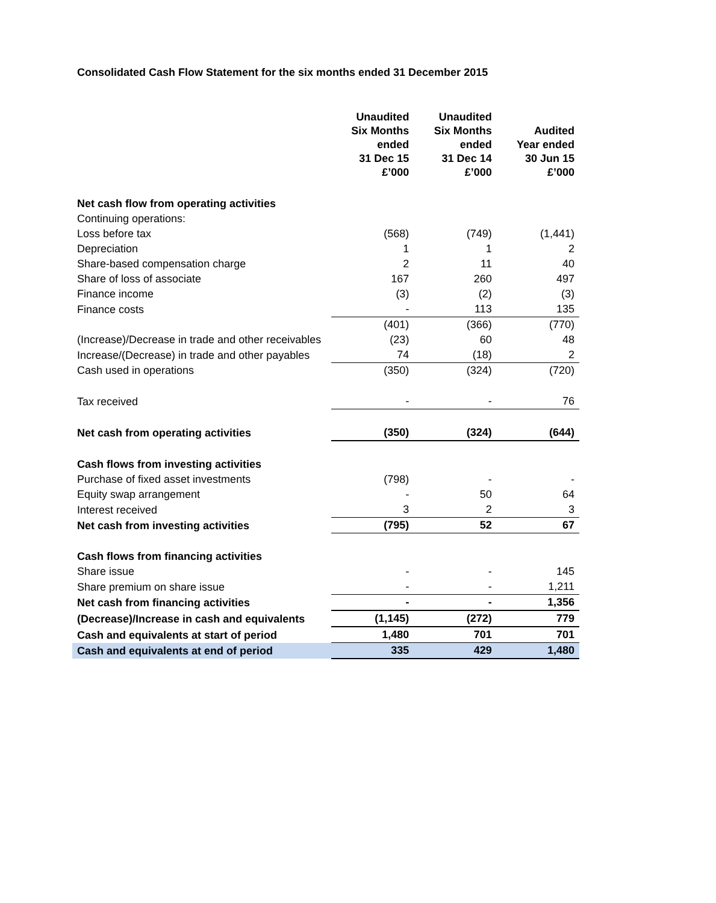Consolidated Cash Flow Statement for the six months ended 31 December 2015
| | Unaudited Six Months ended 31 Dec 15 £’000 | Unaudited Six Months ended 31 Dec 14 £’000 | Audited Year ended 30 Jun 15 £’000 |
| --- | --- | --- | --- |
| Net cash flow from operating activities | | | |
| Continuing operations: | | | |
| Loss before tax | (568) | (749) | (1,441) |
| Depreciation | 1 | 1 | 2 |
| Share-based compensation charge | 2 | 11 | 40 |
| Share of loss of associate | 167 | 260 | 497 |
| Finance income | (3) | (2) | (3) |
| Finance costs | - | 113 | 135 |
| | (401) | (366) | (770) |
| (Increase)/Decrease in trade and other receivables | (23) | 60 | 48 |
| Increase/(Decrease) in trade and other payables | 74 | (18) | 2 |
| Cash used in operations | (350) | (324) | (720) |
| Tax received | - | - | 76 |
| Net cash from operating activities | (350) | (324) | (644) |
| Cash flows from investing activities | | | |
| Purchase of fixed asset investments | (798) | - | - |
| Equity swap arrangement | - | 50 | 64 |
| Interest received | 3 | 2 | 3 |
| Net cash from investing activities | (795) | 52 | 67 |
| Cash flows from financing activities | | | |
| Share issue | - | - | 145 |
| Share premium on share issue | - | - | 1,211 |
| Net cash from financing activities | - | - | 1,356 |
| (Decrease)/Increase in cash and equivalents | (1,145) | (272) | 779 |
| Cash and equivalents at start of period | 1,480 | 701 | 701 |
| Cash and equivalents at end of period | 335 | 429 | 1,480 |